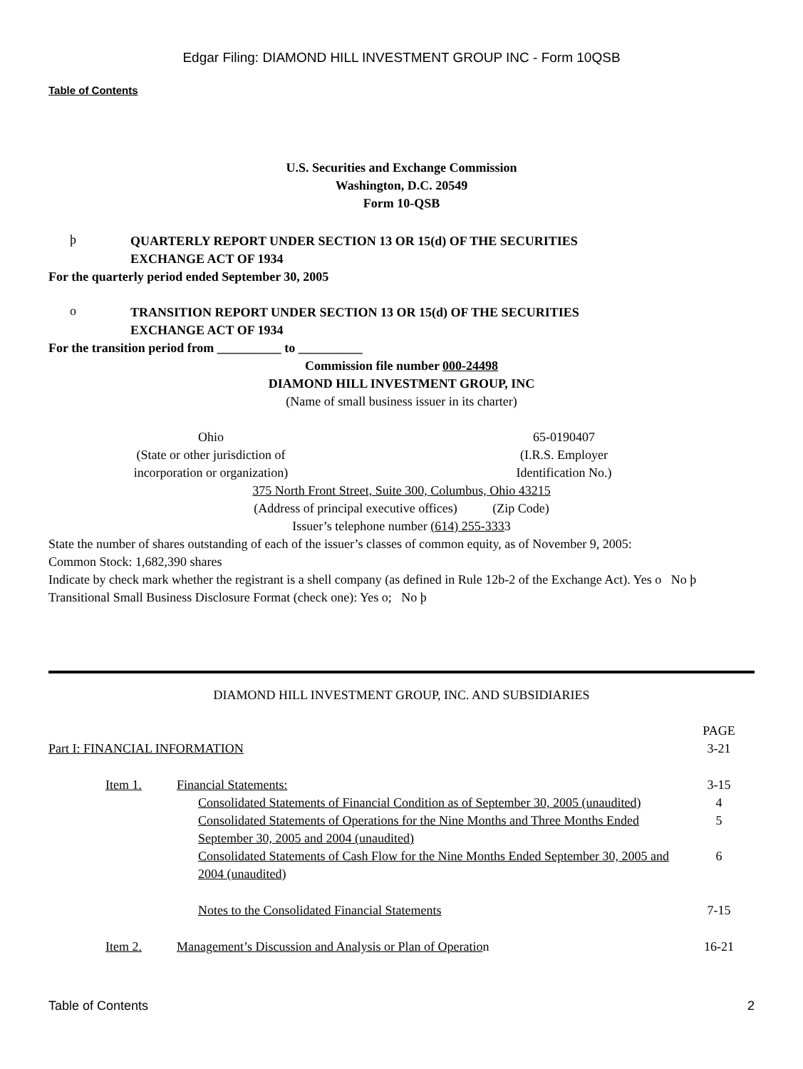Edgar Filing: DIAMOND HILL INVESTMENT GROUP INC - Form 10QSB
Table of Contents
U.S. Securities and Exchange Commission
Washington, D.C. 20549
Form 10-QSB
þ
QUARTERLY REPORT UNDER SECTION 13 OR 15(d) OF THE SECURITIES
EXCHANGE ACT OF 1934
For the quarterly period ended September 30, 2005
o
TRANSITION REPORT UNDER SECTION 13 OR 15(d) OF THE SECURITIES
EXCHANGE ACT OF 1934
For the transition period from __________ to __________
Commission file number 000-24498
DIAMOND HILL INVESTMENT GROUP, INC
(Name of small business issuer in its charter)
| Ohio (State or other jurisdiction of incorporation or organization) | 65-0190407 (I.R.S. Employer Identification No.) |
375 North Front Street, Suite 300, Columbus, Ohio 43215
(Address of principal executive offices) (Zip Code)
Issuer’s telephone number (614) 255-3333
State the number of shares outstanding of each of the issuer’s classes of common equity, as of November 9, 2005:
Common Stock: 1,682,390 shares
Indicate by check mark whether the registrant is a shell company (as defined in Rule 12b-2 of the Exchange Act). Yes o No þ
Transitional Small Business Disclosure Format (check one): Yes o; No þ
DIAMOND HILL INVESTMENT GROUP, INC. AND SUBSIDIARIES
| | | | PAGE |
| Part I: FINANCIAL INFORMATION | | | 3-21 |
| | Item 1. | Financial Statements: | 3-15 |
| | | Consolidated Statements of Financial Condition as of September 30, 2005 (unaudited) | 4 |
| | | Consolidated Statements of Operations for the Nine Months and Three Months Ended September 30, 2005 and 2004 (unaudited) | 5 |
| | | Consolidated Statements of Cash Flow for the Nine Months Ended September 30, 2005 and 2004 (unaudited) | 6 |
| | | Notes to the Consolidated Financial Statements | 7-15 |
| | Item 2. | Management’s Discussion and Analysis or Plan of Operatio n | 16-21 |
Table of Contents 2